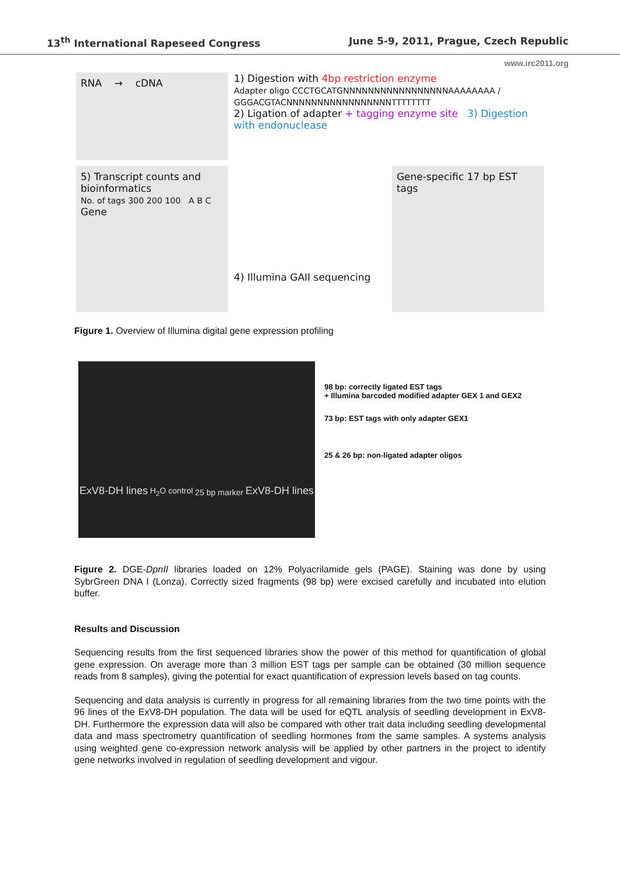13<sup>th</sup> International Rapeseed Congress June 5-9, 2011, Prague, Czech Republic
www.irc2011.org
RNA → cDNA
1) Digestion with 4bp restriction enzyme
Adapter oligo CCCTGCATGNNNNNNNNNNNNNNNNNAAAAAAAA / GGGACGTACNNNNNNNNNNNNNNNNNTTTTTTTT
2) Ligation of adapter + tagging enzyme site 3) Digestion with endonuclease
5) Transcript counts and bioinformatics
No. of tags 300 200 100 A B C
Gene
4) Illumina GAII sequencing
Gene-specific 17 bp EST tags
Figure 1. Overview of Illumina digital gene expression profiling
ExV8-DH lines H<sub>2</sub>O control 25 bp marker ExV8-DH lines
98 bp: correctly ligated EST tags
+ Illumina barcoded modified adapter GEX 1 and GEX2
73 bp: EST tags with only adapter GEX1
25 & 26 bp: non-ligated adapter oligos
Figure 2. DGE-DpnII libraries loaded on 12% Polyacrilamide gels (PAGE). Staining was done by using SybrGreen DNA I (Lonza). Correctly sized fragments (98 bp) were excised carefully and incubated into elution buffer.
Results and Discussion
Sequencing results from the first sequenced libraries show the power of this method for quantification of global gene expression. On average more than 3 million EST tags per sample can be obtained (30 million sequence reads from 8 samples), giving the potential for exact quantification of expression levels based on tag counts.
Sequencing and data analysis is currently in progress for all remaining libraries from the two time points with the 96 lines of the ExV8-DH population. The data will be used for eQTL analysis of seedling development in ExV8-DH. Furthermore the expression data will also be compared with other trait data including seedling developmental data and mass spectrometry quantification of seedling hormones from the same samples. A systems analysis using weighted gene co-expression network analysis will be applied by other partners in the project to identify gene networks involved in regulation of seedling development and vigour.